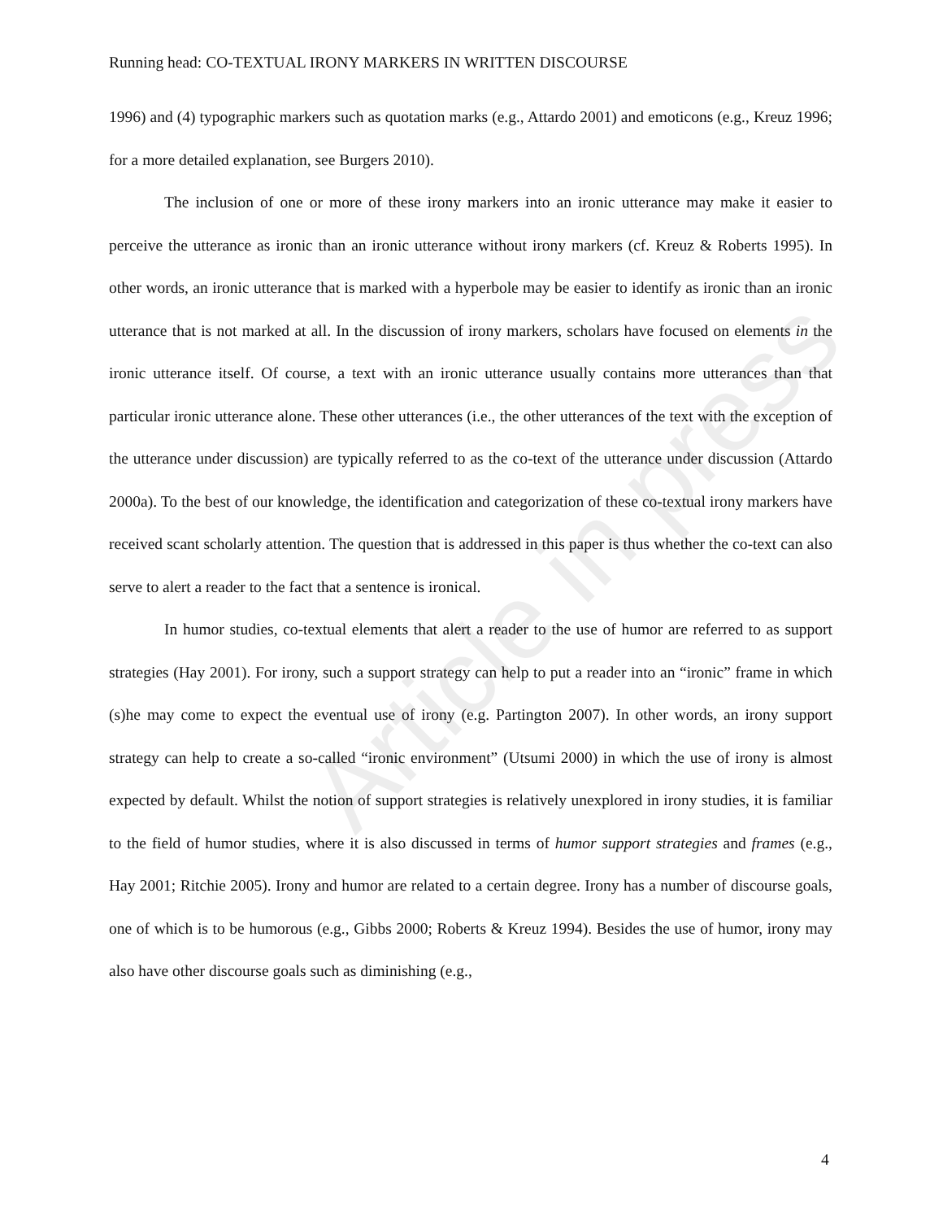Article in press
Running head: CO-TEXTUAL IRONY MARKERS IN WRITTEN DISCOURSE
1996) and (4) typographic markers such as quotation marks (e.g., Attardo 2001) and emoticons (e.g., Kreuz 1996; for a more detailed explanation, see Burgers 2010).
The inclusion of one or more of these irony markers into an ironic utterance may make it easier to perceive the utterance as ironic than an ironic utterance without irony markers (cf. Kreuz & Roberts 1995). In other words, an ironic utterance that is marked with a hyperbole may be easier to identify as ironic than an ironic utterance that is not marked at all. In the discussion of irony markers, scholars have focused on elements in the ironic utterance itself. Of course, a text with an ironic utterance usually contains more utterances than that particular ironic utterance alone. These other utterances (i.e., the other utterances of the text with the exception of the utterance under discussion) are typically referred to as the co-text of the utterance under discussion (Attardo 2000a). To the best of our knowledge, the identification and categorization of these co-textual irony markers have received scant scholarly attention. The question that is addressed in this paper is thus whether the co-text can also serve to alert a reader to the fact that a sentence is ironical.
In humor studies, co-textual elements that alert a reader to the use of humor are referred to as support strategies (Hay 2001). For irony, such a support strategy can help to put a reader into an “ironic” frame in which (s)he may come to expect the eventual use of irony (e.g. Partington 2007). In other words, an irony support strategy can help to create a so-called “ironic environment” (Utsumi 2000) in which the use of irony is almost expected by default. Whilst the notion of support strategies is relatively unexplored in irony studies, it is familiar to the field of humor studies, where it is also discussed in terms of humor support strategies and frames (e.g., Hay 2001; Ritchie 2005). Irony and humor are related to a certain degree. Irony has a number of discourse goals, one of which is to be humorous (e.g., Gibbs 2000; Roberts & Kreuz 1994). Besides the use of humor, irony may also have other discourse goals such as diminishing (e.g.,
4